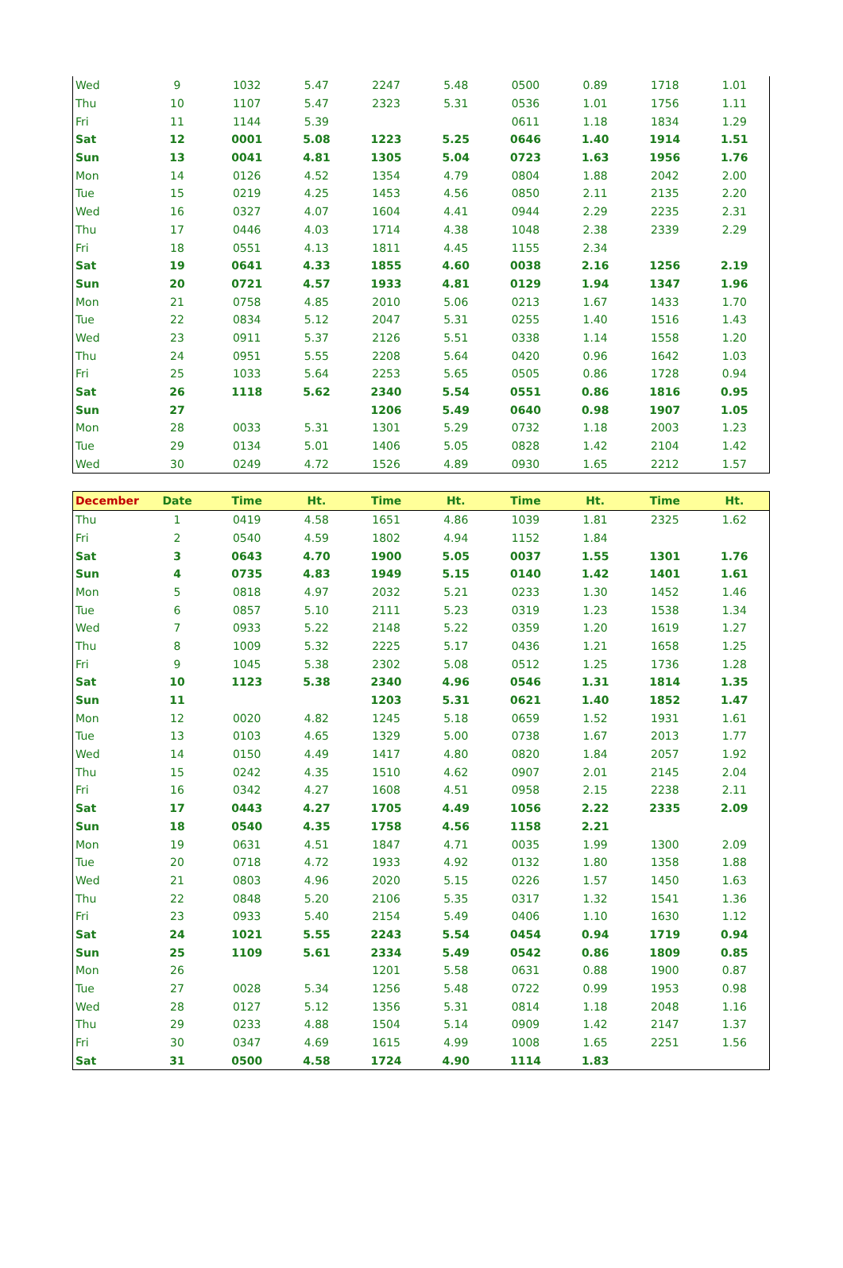| Wed | 9 | 1032 | 5.47 | 2247 | 5.48 | 0500 | 0.89 | 1718 | 1.01 |
| Thu | 10 | 1107 | 5.47 | 2323 | 5.31 | 0536 | 1.01 | 1756 | 1.11 |
| Fri | 11 | 1144 | 5.39 | | | 0611 | 1.18 | 1834 | 1.29 |
| Sat | 12 | 0001 | 5.08 | 1223 | 5.25 | 0646 | 1.40 | 1914 | 1.51 |
| Sun | 13 | 0041 | 4.81 | 1305 | 5.04 | 0723 | 1.63 | 1956 | 1.76 |
| Mon | 14 | 0126 | 4.52 | 1354 | 4.79 | 0804 | 1.88 | 2042 | 2.00 |
| Tue | 15 | 0219 | 4.25 | 1453 | 4.56 | 0850 | 2.11 | 2135 | 2.20 |
| Wed | 16 | 0327 | 4.07 | 1604 | 4.41 | 0944 | 2.29 | 2235 | 2.31 |
| Thu | 17 | 0446 | 4.03 | 1714 | 4.38 | 1048 | 2.38 | 2339 | 2.29 |
| Fri | 18 | 0551 | 4.13 | 1811 | 4.45 | 1155 | 2.34 | | |
| Sat | 19 | 0641 | 4.33 | 1855 | 4.60 | 0038 | 2.16 | 1256 | 2.19 |
| Sun | 20 | 0721 | 4.57 | 1933 | 4.81 | 0129 | 1.94 | 1347 | 1.96 |
| Mon | 21 | 0758 | 4.85 | 2010 | 5.06 | 0213 | 1.67 | 1433 | 1.70 |
| Tue | 22 | 0834 | 5.12 | 2047 | 5.31 | 0255 | 1.40 | 1516 | 1.43 |
| Wed | 23 | 0911 | 5.37 | 2126 | 5.51 | 0338 | 1.14 | 1558 | 1.20 |
| Thu | 24 | 0951 | 5.55 | 2208 | 5.64 | 0420 | 0.96 | 1642 | 1.03 |
| Fri | 25 | 1033 | 5.64 | 2253 | 5.65 | 0505 | 0.86 | 1728 | 0.94 |
| Sat | 26 | 1118 | 5.62 | 2340 | 5.54 | 0551 | 0.86 | 1816 | 0.95 |
| Sun | 27 | | | 1206 | 5.49 | 0640 | 0.98 | 1907 | 1.05 |
| Mon | 28 | 0033 | 5.31 | 1301 | 5.29 | 0732 | 1.18 | 2003 | 1.23 |
| Tue | 29 | 0134 | 5.01 | 1406 | 5.05 | 0828 | 1.42 | 2104 | 1.42 |
| Wed | 30 | 0249 | 4.72 | 1526 | 4.89 | 0930 | 1.65 | 2212 | 1.57 |
| December | Date | Time | Ht. | Time | Ht. | Time | Ht. | Time | Ht. |
| --- | --- | --- | --- | --- | --- | --- | --- | --- | --- |
| Thu | 1 | 0419 | 4.58 | 1651 | 4.86 | 1039 | 1.81 | 2325 | 1.62 |
| Fri | 2 | 0540 | 4.59 | 1802 | 4.94 | 1152 | 1.84 | | |
| Sat | 3 | 0643 | 4.70 | 1900 | 5.05 | 0037 | 1.55 | 1301 | 1.76 |
| Sun | 4 | 0735 | 4.83 | 1949 | 5.15 | 0140 | 1.42 | 1401 | 1.61 |
| Mon | 5 | 0818 | 4.97 | 2032 | 5.21 | 0233 | 1.30 | 1452 | 1.46 |
| Tue | 6 | 0857 | 5.10 | 2111 | 5.23 | 0319 | 1.23 | 1538 | 1.34 |
| Wed | 7 | 0933 | 5.22 | 2148 | 5.22 | 0359 | 1.20 | 1619 | 1.27 |
| Thu | 8 | 1009 | 5.32 | 2225 | 5.17 | 0436 | 1.21 | 1658 | 1.25 |
| Fri | 9 | 1045 | 5.38 | 2302 | 5.08 | 0512 | 1.25 | 1736 | 1.28 |
| Sat | 10 | 1123 | 5.38 | 2340 | 4.96 | 0546 | 1.31 | 1814 | 1.35 |
| Sun | 11 | | | 1203 | 5.31 | 0621 | 1.40 | 1852 | 1.47 |
| Mon | 12 | 0020 | 4.82 | 1245 | 5.18 | 0659 | 1.52 | 1931 | 1.61 |
| Tue | 13 | 0103 | 4.65 | 1329 | 5.00 | 0738 | 1.67 | 2013 | 1.77 |
| Wed | 14 | 0150 | 4.49 | 1417 | 4.80 | 0820 | 1.84 | 2057 | 1.92 |
| Thu | 15 | 0242 | 4.35 | 1510 | 4.62 | 0907 | 2.01 | 2145 | 2.04 |
| Fri | 16 | 0342 | 4.27 | 1608 | 4.51 | 0958 | 2.15 | 2238 | 2.11 |
| Sat | 17 | 0443 | 4.27 | 1705 | 4.49 | 1056 | 2.22 | 2335 | 2.09 |
| Sun | 18 | 0540 | 4.35 | 1758 | 4.56 | 1158 | 2.21 | | |
| Mon | 19 | 0631 | 4.51 | 1847 | 4.71 | 0035 | 1.99 | 1300 | 2.09 |
| Tue | 20 | 0718 | 4.72 | 1933 | 4.92 | 0132 | 1.80 | 1358 | 1.88 |
| Wed | 21 | 0803 | 4.96 | 2020 | 5.15 | 0226 | 1.57 | 1450 | 1.63 |
| Thu | 22 | 0848 | 5.20 | 2106 | 5.35 | 0317 | 1.32 | 1541 | 1.36 |
| Fri | 23 | 0933 | 5.40 | 2154 | 5.49 | 0406 | 1.10 | 1630 | 1.12 |
| Sat | 24 | 1021 | 5.55 | 2243 | 5.54 | 0454 | 0.94 | 1719 | 0.94 |
| Sun | 25 | 1109 | 5.61 | 2334 | 5.49 | 0542 | 0.86 | 1809 | 0.85 |
| Mon | 26 | | | 1201 | 5.58 | 0631 | 0.88 | 1900 | 0.87 |
| Tue | 27 | 0028 | 5.34 | 1256 | 5.48 | 0722 | 0.99 | 1953 | 0.98 |
| Wed | 28 | 0127 | 5.12 | 1356 | 5.31 | 0814 | 1.18 | 2048 | 1.16 |
| Thu | 29 | 0233 | 4.88 | 1504 | 5.14 | 0909 | 1.42 | 2147 | 1.37 |
| Fri | 30 | 0347 | 4.69 | 1615 | 4.99 | 1008 | 1.65 | 2251 | 1.56 |
| Sat | 31 | 0500 | 4.58 | 1724 | 4.90 | 1114 | 1.83 | | |